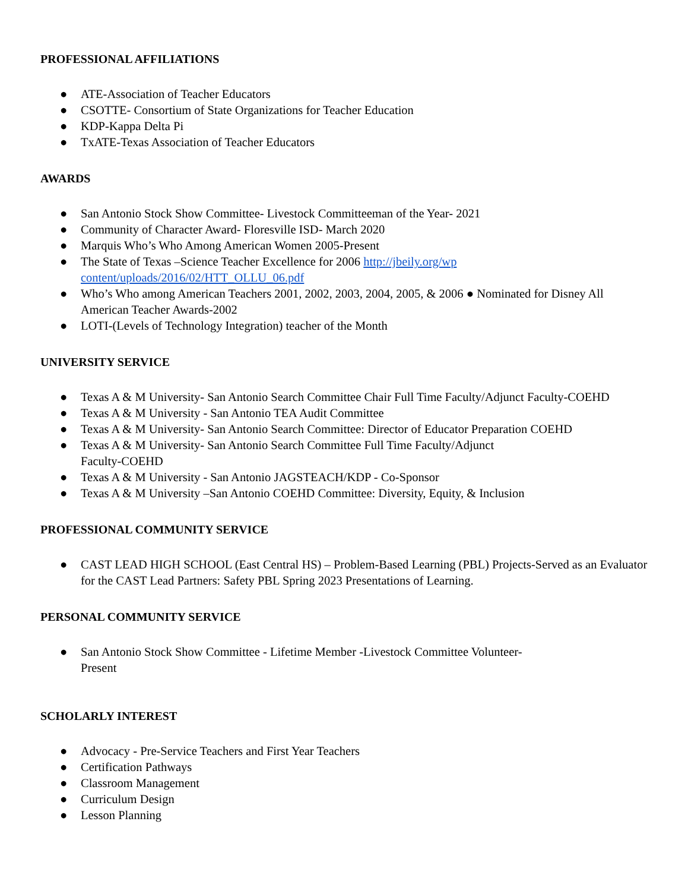PROFESSIONAL AFFILIATIONS
● ATE-Association of Teacher Educators
● CSOTTE- Consortium of State Organizations for Teacher Education
● KDP-Kappa Delta Pi
● TxATE-Texas Association of Teacher Educators
AWARDS
● San Antonio Stock Show Committee- Livestock Committeeman of the Year- 2021
● Community of Character Award- Floresville ISD- March 2020
● Marquis Who’s Who Among American Women 2005-Present
● The State of Texas –Science Teacher Excellence for 2006 http://jbeily.org/wp content/uploads/2016/02/HTT_OLLU_06.pdf
● Who’s Who among American Teachers 2001, 2002, 2003, 2004, 2005, & 2006 ● Nominated for Disney All American Teacher Awards-2002
● LOTI-(Levels of Technology Integration) teacher of the Month
UNIVERSITY SERVICE
● Texas A & M University- San Antonio Search Committee Chair Full Time Faculty/Adjunct Faculty-COEHD
● Texas A & M University - San Antonio TEA Audit Committee
● Texas A & M University- San Antonio Search Committee: Director of Educator Preparation COEHD
● Texas A & M University- San Antonio Search Committee Full Time Faculty/Adjunct
Faculty-COEHD
● Texas A & M University - San Antonio JAGSTEACH/KDP - Co-Sponsor
● Texas A & M University –San Antonio COEHD Committee: Diversity, Equity, & Inclusion
PROFESSIONAL COMMUNITY SERVICE
● CAST LEAD HIGH SCHOOL (East Central HS) – Problem-Based Learning (PBL) Projects-Served as an Evaluator for the CAST Lead Partners: Safety PBL Spring 2023 Presentations of Learning.
PERSONAL COMMUNITY SERVICE
● San Antonio Stock Show Committee - Lifetime Member -Livestock Committee Volunteer-
Present
SCHOLARLY INTEREST
● Advocacy - Pre-Service Teachers and First Year Teachers
● Certification Pathways
● Classroom Management
● Curriculum Design
● Lesson Planning